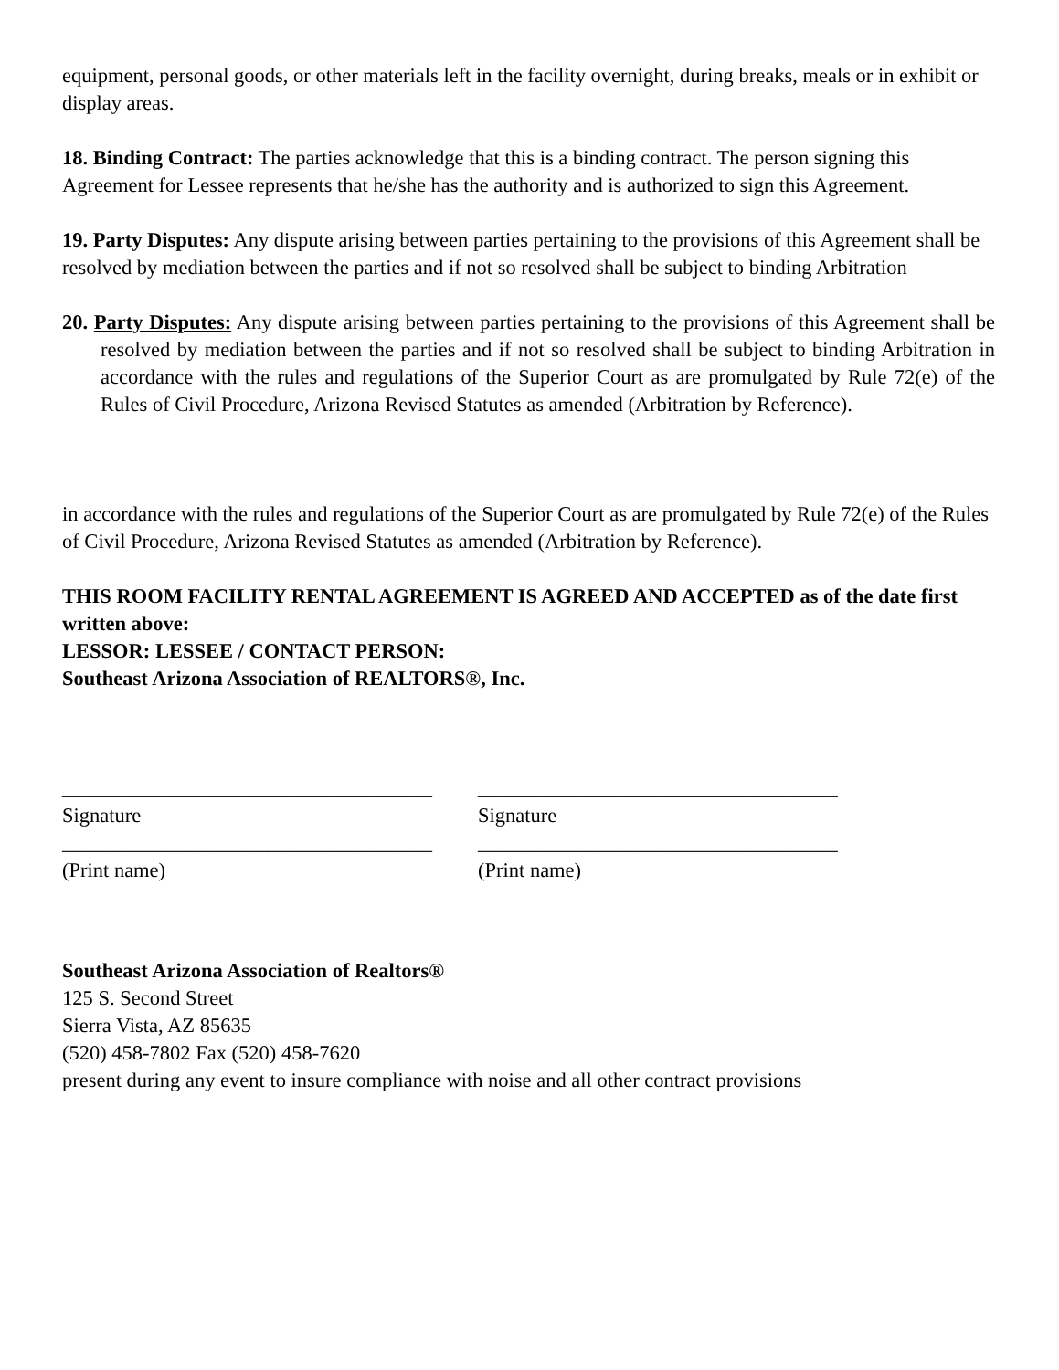equipment, personal goods, or other materials left in the facility overnight, during breaks, meals or in exhibit or display areas.
18. Binding Contract: The parties acknowledge that this is a binding contract. The person signing this Agreement for Lessee represents that he/she has the authority and is authorized to sign this Agreement.
19. Party Disputes: Any dispute arising between parties pertaining to the provisions of this Agreement shall be resolved by mediation between the parties and if not so resolved shall be subject to binding Arbitration
20. Party Disputes: Any dispute arising between parties pertaining to the provisions of this Agreement shall be resolved by mediation between the parties and if not so resolved shall be subject to binding Arbitration in accordance with the rules and regulations of the Superior Court as are promulgated by Rule 72(e) of the Rules of Civil Procedure, Arizona Revised Statutes as amended (Arbitration by Reference).
in accordance with the rules and regulations of the Superior Court as are promulgated by Rule 72(e) of the Rules of Civil Procedure, Arizona Revised Statutes as amended (Arbitration by Reference).
THIS ROOM FACILITY RENTAL AGREEMENT IS AGREED AND ACCEPTED as of the date first written above:
LESSOR: LESSEE / CONTACT PERSON:
Southeast Arizona Association of REALTORS®, Inc.
____________________________________ ___________________________________
Signature Signature
____________________________________ ___________________________________
(Print name) (Print name)
Southeast Arizona Association of Realtors®
125 S. Second Street
Sierra Vista, AZ 85635
(520) 458-7802 Fax (520) 458-7620
present during any event to insure compliance with noise and all other contract provisions